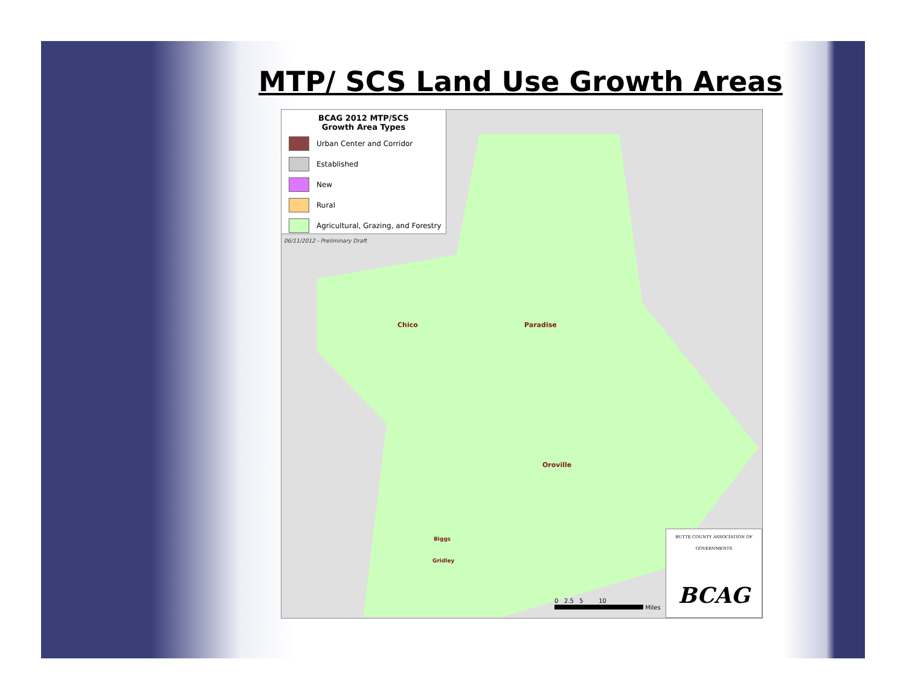MTP/ SCS Land Use Growth Areas
BCAG 2012 MTP/SCS
Growth Area Types
Urban Center and Corridor
Established
New
Rural
Agricultural, Grazing, and Forestry
06/11/2012 - Preliminary Draft
Chico Paradise
Oroville
Biggs
Gridley
0 2.5 5 10
Miles
BUTTE COUNTY ASSOCIATION OF GOVERNMENTS
BCAG